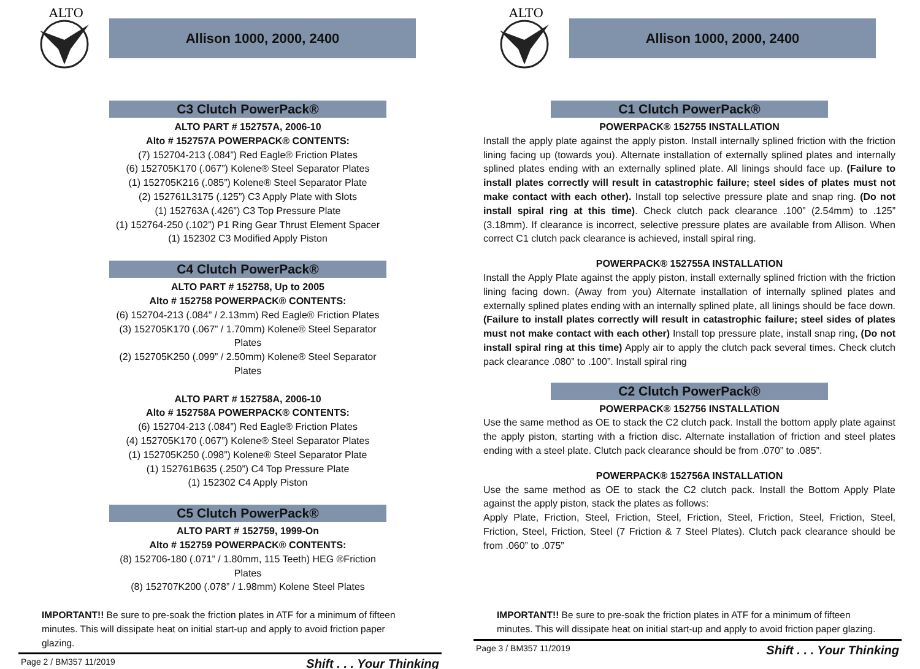ALTO
Allison 1000, 2000, 2400
C3 Clutch PowerPack®
ALTO PART # 152757A, 2006-10
Alto # 152757A POWERPACK® CONTENTS:
(7) 152704-213 (.084”) Red Eagle® Friction Plates
(6) 152705K170 (.067”) Kolene® Steel Separator Plates
(1) 152705K216 (.085”) Kolene® Steel Separator Plate
(2) 152761L3175 (.125”) C3 Apply Plate with Slots
(1) 152763A (.426”) C3 Top Pressure Plate
(1) 152764-250 (.102”) P1 Ring Gear Thrust Element Spacer
(1) 152302 C3 Modified Apply Piston
C4 Clutch PowerPack®
ALTO PART # 152758, Up to 2005
Alto # 152758 POWERPACK® CONTENTS:
(6) 152704-213 (.084” / 2.13mm) Red Eagle® Friction Plates
(3) 152705K170 (.067” / 1.70mm) Kolene® Steel Separator Plates
(2) 152705K250 (.099” / 2.50mm) Kolene® Steel Separator Plates
ALTO PART # 152758A, 2006-10
Alto # 152758A POWERPACK® CONTENTS:
(6) 152704-213 (.084”) Red Eagle® Friction Plates
(4) 152705K170 (.067”) Kolene® Steel Separator Plates
(1) 152705K250 (.098”) Kolene® Steel Separator Plate
(1) 152761B635 (.250”) C4 Top Pressure Plate
(1) 152302 C4 Apply Piston
C5 Clutch PowerPack®
ALTO PART # 152759, 1999-On
Alto # 152759 POWERPACK® CONTENTS:
(8) 152706-180 (.071” / 1.80mm, 115 Teeth) HEG ®Friction Plates
(8) 152707K200 (.078” / 1.98mm) Kolene Steel Plates
IMPORTANT!! Be sure to pre-soak the friction plates in ATF for a minimum of fifteen minutes. This will dissipate heat on initial start-up and apply to avoid friction paper glazing.
Page 2 / BM357 11/2019 Shift . . . Your Thinking
ALTO
Allison 1000, 2000, 2400
C1 Clutch PowerPack®
POWERPACK® 152755 INSTALLATION
Install the apply plate against the apply piston. Install internally splined friction with the friction lining facing up (towards you). Alternate installation of externally splined plates and internally splined plates ending with an externally splined plate. All linings should face up. (Failure to install plates correctly will result in catastrophic failure; steel sides of plates must not make contact with each other). Install top selective pressure plate and snap ring. (Do not install spiral ring at this time). Check clutch pack clearance .100” (2.54mm) to .125” (3.18mm). If clearance is incorrect, selective pressure plates are available from Allison. When correct C1 clutch pack clearance is achieved, install spiral ring.
POWERPACK® 152755A INSTALLATION
Install the Apply Plate against the apply piston, install externally splined friction with the friction lining facing down. (Away from you) Alternate installation of internally splined plates and externally splined plates ending with an internally splined plate, all linings should be face down. (Failure to install plates correctly will result in catastrophic failure; steel sides of plates must not make contact with each other) Install top pressure plate, install snap ring, (Do not install spiral ring at this time) Apply air to apply the clutch pack several times. Check clutch pack clearance .080” to .100”. Install spiral ring
C2 Clutch PowerPack®
POWERPACK® 152756 INSTALLATION
Use the same method as OE to stack the C2 clutch pack. Install the bottom apply plate against the apply piston, starting with a friction disc. Alternate installation of friction and steel plates ending with a steel plate. Clutch pack clearance should be from .070” to .085”.
POWERPACK® 152756A INSTALLATION
Use the same method as OE to stack the C2 clutch pack. Install the Bottom Apply Plate against the apply piston, stack the plates as follows:
Apply Plate, Friction, Steel, Friction, Steel, Friction, Steel, Friction, Steel, Friction, Steel, Friction, Steel, Friction, Steel (7 Friction & 7 Steel Plates). Clutch pack clearance should be from .060” to .075”
IMPORTANT!! Be sure to pre-soak the friction plates in ATF for a minimum of fifteen minutes. This will dissipate heat on initial start-up and apply to avoid friction paper glazing.
Page 3 / BM357 11/2019 Shift . . . Your Thinking